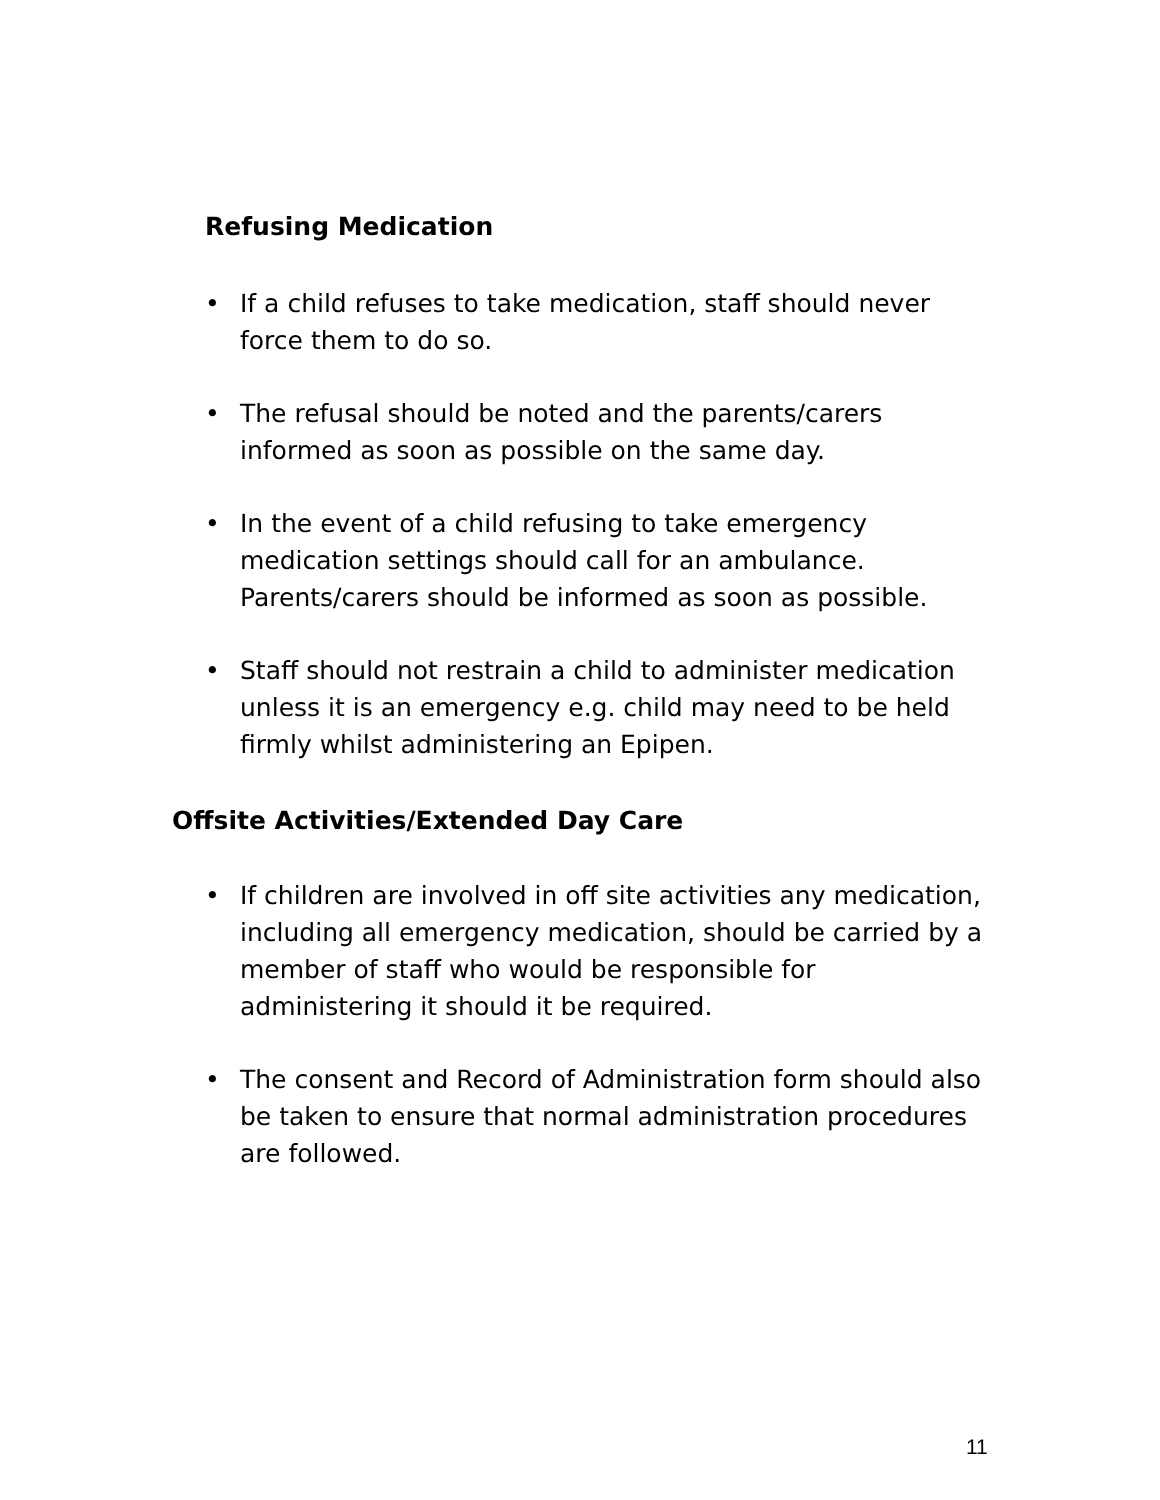Refusing Medication
• If a child refuses to take medication, staff should never force them to do so.
• The refusal should be noted and the parents/carers informed as soon as possible on the same day.
• In the event of a child refusing to take emergency medication settings should call for an ambulance. Parents/carers should be informed as soon as possible.
• Staff should not restrain a child to administer medication unless it is an emergency e.g. child may need to be held firmly whilst administering an Epipen.
Offsite Activities/Extended Day Care
• If children are involved in off site activities any medication, including all emergency medication, should be carried by a member of staff who would be responsible for administering it should it be required.
• The consent and Record of Administration form should also be taken to ensure that normal administration procedures are followed.
11